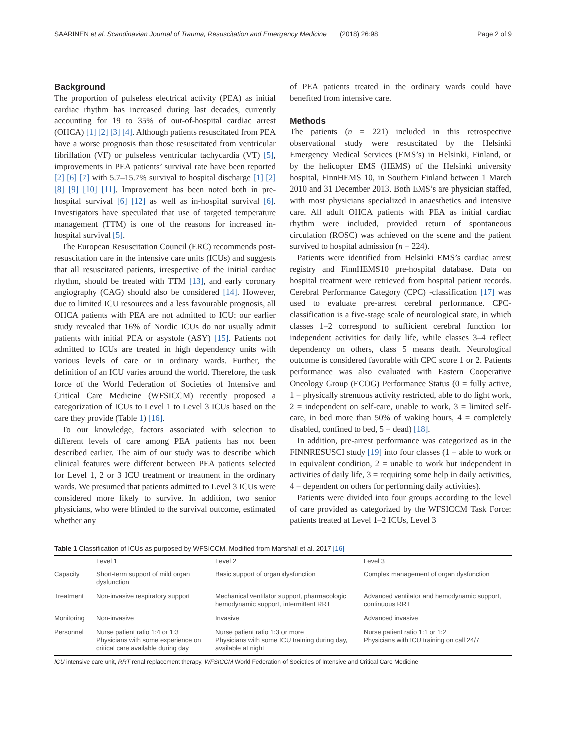SAARINEN et al. Scandinavian Journal of Trauma, Resuscitation and Emergency Medicine (2018) 26:98 Page 2 of 9
Background
The proportion of pulseless electrical activity (PEA) as initial cardiac rhythm has increased during last decades, currently accounting for 19 to 35% of out-of-hospital cardiac arrest (OHCA) [1] [2] [3] [4]. Although patients resuscitated from PEA have a worse prognosis than those resuscitated from ventricular fibrillation (VF) or pulseless ventricular tachycardia (VT) [5], improvements in PEA patients’ survival rate have been reported [2] [6] [7] with 5.7–15.7% survival to hospital discharge [1] [2] [8] [9] [10] [11]. Improvement has been noted both in pre-hospital survival [6] [12] as well as in-hospital survival [6]. Investigators have speculated that use of targeted temperature management (TTM) is one of the reasons for increased in-hospital survival [5].
The European Resuscitation Council (ERC) recommends post-resuscitation care in the intensive care units (ICUs) and suggests that all resuscitated patients, irrespective of the initial cardiac rhythm, should be treated with TTM [13], and early coronary angiography (CAG) should also be considered [14]. However, due to limited ICU resources and a less favourable prognosis, all OHCA patients with PEA are not admitted to ICU: our earlier study revealed that 16% of Nordic ICUs do not usually admit patients with initial PEA or asystole (ASY) [15]. Patients not admitted to ICUs are treated in high dependency units with various levels of care or in ordinary wards. Further, the definition of an ICU varies around the world. Therefore, the task force of the World Federation of Societies of Intensive and Critical Care Medicine (WFSICCM) recently proposed a categorization of ICUs to Level 1 to Level 3 ICUs based on the care they provide (Table 1) [16].
To our knowledge, factors associated with selection to different levels of care among PEA patients has not been described earlier. The aim of our study was to describe which clinical features were different between PEA patients selected for Level 1, 2 or 3 ICU treatment or treatment in the ordinary wards. We presumed that patients admitted to Level 3 ICUs were considered more likely to survive. In addition, two senior physicians, who were blinded to the survival outcome, estimated whether any
of PEA patients treated in the ordinary wards could have benefited from intensive care.
Methods
The patients (n = 221) included in this retrospective observational study were resuscitated by the Helsinki Emergency Medical Services (EMS’s) in Helsinki, Finland, or by the helicopter EMS (HEMS) of the Helsinki university hospital, FinnHEMS 10, in Southern Finland between 1 March 2010 and 31 December 2013. Both EMS’s are physician staffed, with most physicians specialized in anaesthetics and intensive care. All adult OHCA patients with PEA as initial cardiac rhythm were included, provided return of spontaneous circulation (ROSC) was achieved on the scene and the patient survived to hospital admission (n = 224).
Patients were identified from Helsinki EMS’s cardiac arrest registry and FinnHEMS10 pre-hospital database. Data on hospital treatment were retrieved from hospital patient records. Cerebral Performance Category (CPC) -classification [17] was used to evaluate pre-arrest cerebral performance. CPC-classification is a five-stage scale of neurological state, in which classes 1–2 correspond to sufficient cerebral function for independent activities for daily life, while classes 3–4 reflect dependency on others, class 5 means death. Neurological outcome is considered favorable with CPC score 1 or 2. Patients performance was also evaluated with Eastern Cooperative Oncology Group (ECOG) Performance Status (0 = fully active, 1 = physically strenuous activity restricted, able to do light work, 2 = independent on self-care, unable to work, 3 = limited self-care, in bed more than 50% of waking hours, 4 = completely disabled, confined to bed, 5 = dead) [18].
In addition, pre-arrest performance was categorized as in the FINNRESUSCI study [19] into four classes (1 = able to work or in equivalent condition, 2 = unable to work but independent in activities of daily life, 3 = requiring some help in daily activities, 4 = dependent on others for performing daily activities).
Patients were divided into four groups according to the level of care provided as categorized by the WFSICCM Task Force: patients treated at Level 1–2 ICUs, Level 3
Table 1 Classification of ICUs as purposed by WFSICCM. Modified from Marshall et al. 2017 [16]
| | Level 1 | Level 2 | Level 3 |
| --- | --- | --- | --- |
| Capacity | Short-term support of mild organ dysfunction | Basic support of organ dysfunction | Complex management of organ dysfunction |
| Treatment | Non-invasive respiratory support | Mechanical ventilator support, pharmacologic hemodynamic support, intermittent RRT | Advanced ventilator and hemodynamic support, continuous RRT |
| Monitoring | Non-invasive | Invasive | Advanced invasive |
| Personnel | Nurse patient ratio 1:4 or 1:3 Physicians with some experience on critical care available during day | Nurse patient ratio 1:3 or more Physicians with some ICU training during day, available at night | Nurse patient ratio 1:1 or 1:2 Physicians with ICU training on call 24/7 |
ICU intensive care unit, RRT renal replacement therapy, WFSICCM World Federation of Societies of Intensive and Critical Care Medicine